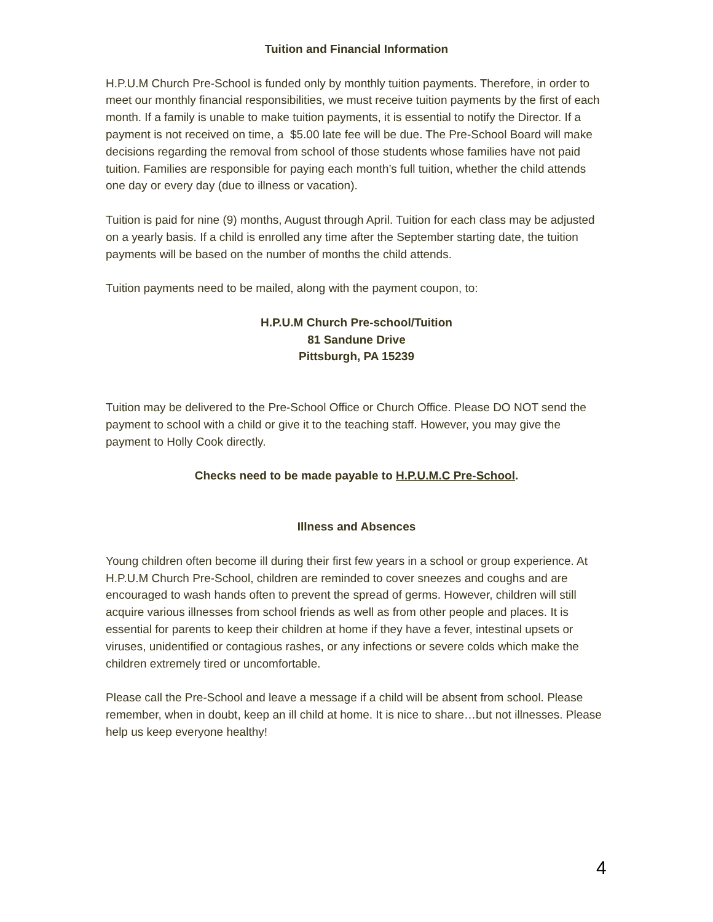Tuition and Financial Information
H.P.U.M Church Pre-School is funded only by monthly tuition payments. Therefore, in order to meet our monthly financial responsibilities, we must receive tuition payments by the first of each month. If a family is unable to make tuition payments, it is essential to notify the Director. If a payment is not received on time, a $5.00 late fee will be due. The Pre-School Board will make decisions regarding the removal from school of those students whose families have not paid tuition. Families are responsible for paying each month’s full tuition, whether the child attends one day or every day (due to illness or vacation).
Tuition is paid for nine (9) months, August through April. Tuition for each class may be adjusted on a yearly basis. If a child is enrolled any time after the September starting date, the tuition payments will be based on the number of months the child attends.
Tuition payments need to be mailed, along with the payment coupon, to:
H.P.U.M Church Pre-school/Tuition
81 Sandune Drive
Pittsburgh, PA 15239
Tuition may be delivered to the Pre-School Office or Church Office. Please DO NOT send the payment to school with a child or give it to the teaching staff. However, you may give the payment to Holly Cook directly.
Checks need to be made payable to H.P.U.M.C Pre-School.
Illness and Absences
Young children often become ill during their first few years in a school or group experience. At H.P.U.M Church Pre-School, children are reminded to cover sneezes and coughs and are encouraged to wash hands often to prevent the spread of germs. However, children will still acquire various illnesses from school friends as well as from other people and places. It is essential for parents to keep their children at home if they have a fever, intestinal upsets or viruses, unidentified or contagious rashes, or any infections or severe colds which make the children extremely tired or uncomfortable.
Please call the Pre-School and leave a message if a child will be absent from school. Please remember, when in doubt, keep an ill child at home. It is nice to share…but not illnesses. Please help us keep everyone healthy!
4